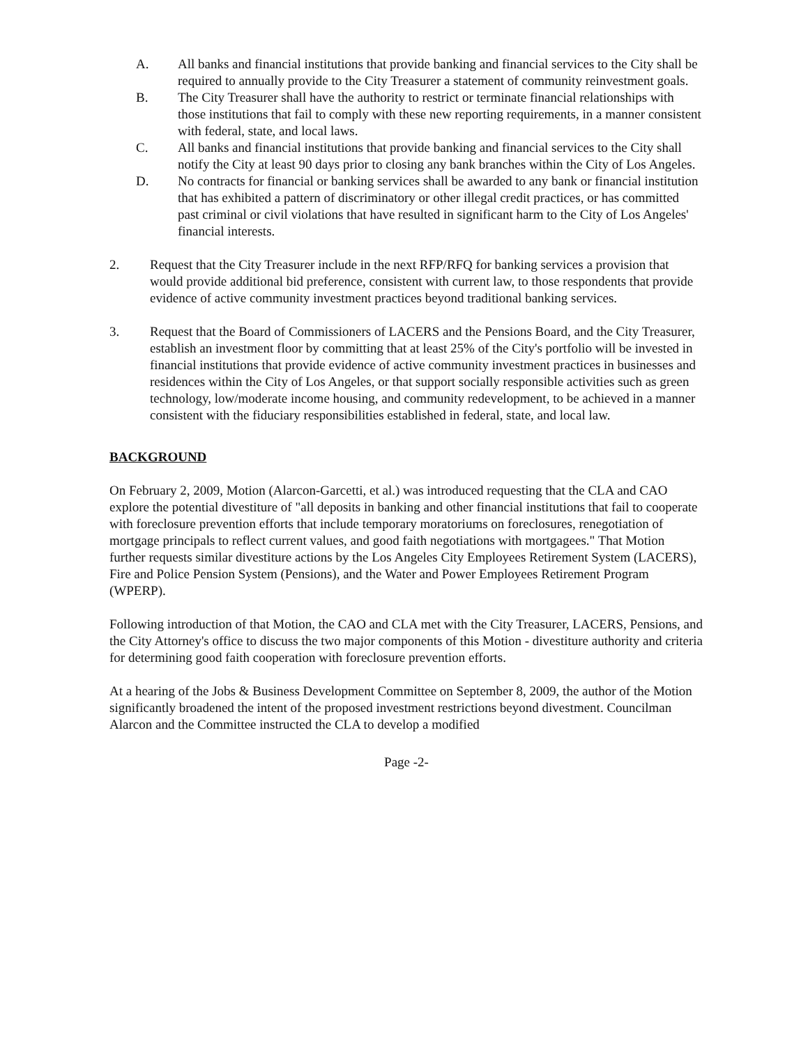A. All banks and financial institutions that provide banking and financial services to the City shall be required to annually provide to the City Treasurer a statement of community reinvestment goals.
B. The City Treasurer shall have the authority to restrict or terminate financial relationships with those institutions that fail to comply with these new reporting requirements, in a manner consistent with federal, state, and local laws.
C. All banks and financial institutions that provide banking and financial services to the City shall notify the City at least 90 days prior to closing any bank branches within the City of Los Angeles.
D. No contracts for financial or banking services shall be awarded to any bank or financial institution that has exhibited a pattern of discriminatory or other illegal credit practices, or has committed past criminal or civil violations that have resulted in significant harm to the City of Los Angeles' financial interests.
2. Request that the City Treasurer include in the next RFP/RFQ for banking services a provision that would provide additional bid preference, consistent with current law, to those respondents that provide evidence of active community investment practices beyond traditional banking services.
3. Request that the Board of Commissioners of LACERS and the Pensions Board, and the City Treasurer, establish an investment floor by committing that at least 25% of the City's portfolio will be invested in financial institutions that provide evidence of active community investment practices in businesses and residences within the City of Los Angeles, or that support socially responsible activities such as green technology, low/moderate income housing, and community redevelopment, to be achieved in a manner consistent with the fiduciary responsibilities established in federal, state, and local law.
BACKGROUND
On February 2, 2009, Motion (Alarcon-Garcetti, et al.) was introduced requesting that the CLA and CAO explore the potential divestiture of "all deposits in banking and other financial institutions that fail to cooperate with foreclosure prevention efforts that include temporary moratoriums on foreclosures, renegotiation of mortgage principals to reflect current values, and good faith negotiations with mortgagees." That Motion further requests similar divestiture actions by the Los Angeles City Employees Retirement System (LACERS), Fire and Police Pension System (Pensions), and the Water and Power Employees Retirement Program (WPERP).
Following introduction of that Motion, the CAO and CLA met with the City Treasurer, LACERS, Pensions, and the City Attorney's office to discuss the two major components of this Motion - divestiture authority and criteria for determining good faith cooperation with foreclosure prevention efforts.
At a hearing of the Jobs & Business Development Committee on September 8, 2009, the author of the Motion significantly broadened the intent of the proposed investment restrictions beyond divestment. Councilman Alarcon and the Committee instructed the CLA to develop a modified
Page -2-